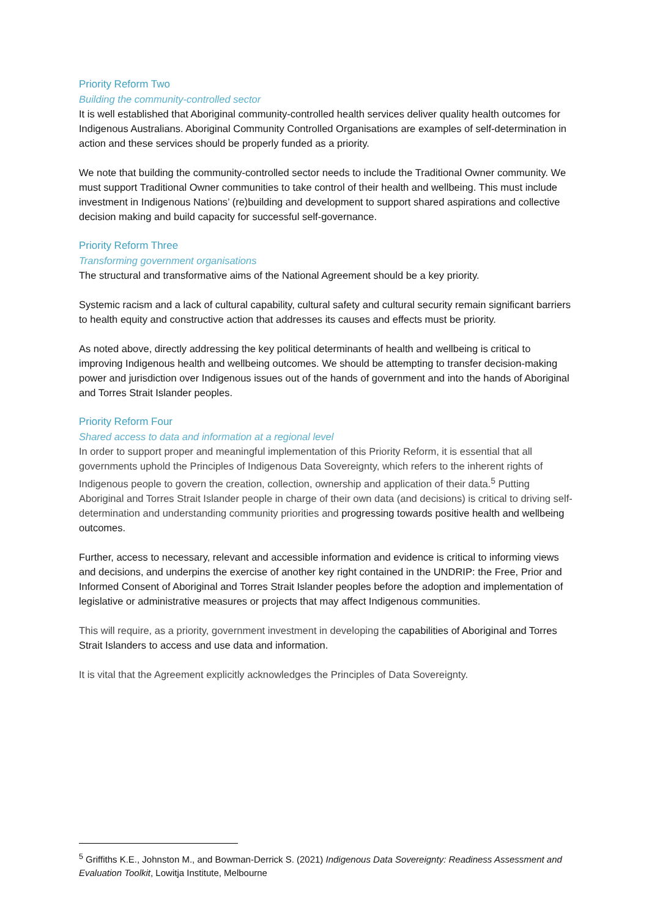Priority Reform Two
Building the community-controlled sector
It is well established that Aboriginal community-controlled health services deliver quality health outcomes for Indigenous Australians. Aboriginal Community Controlled Organisations are examples of self-determination in action and these services should be properly funded as a priority.
We note that building the community-controlled sector needs to include the Traditional Owner community. We must support Traditional Owner communities to take control of their health and wellbeing. This must include investment in Indigenous Nations’ (re)building and development to support shared aspirations and collective decision making and build capacity for successful self-governance.
Priority Reform Three
Transforming government organisations
The structural and transformative aims of the National Agreement should be a key priority.
Systemic racism and a lack of cultural capability, cultural safety and cultural security remain significant barriers to health equity and constructive action that addresses its causes and effects must be priority.
As noted above, directly addressing the key political determinants of health and wellbeing is critical to improving Indigenous health and wellbeing outcomes. We should be attempting to transfer decision-making power and jurisdiction over Indigenous issues out of the hands of government and into the hands of Aboriginal and Torres Strait Islander peoples.
Priority Reform Four
Shared access to data and information at a regional level
In order to support proper and meaningful implementation of this Priority Reform, it is essential that all governments uphold the Principles of Indigenous Data Sovereignty, which refers to the inherent rights of Indigenous people to govern the creation, collection, ownership and application of their data.<sup>5</sup> Putting Aboriginal and Torres Strait Islander people in charge of their own data (and decisions) is critical to driving self-determination and understanding community priorities and progressing towards positive health and wellbeing outcomes.
Further, access to necessary, relevant and accessible information and evidence is critical to informing views and decisions, and underpins the exercise of another key right contained in the UNDRIP: the Free, Prior and Informed Consent of Aboriginal and Torres Strait Islander peoples before the adoption and implementation of legislative or administrative measures or projects that may affect Indigenous communities.
This will require, as a priority, government investment in developing the capabilities of Aboriginal and Torres Strait Islanders to access and use data and information.
It is vital that the Agreement explicitly acknowledges the Principles of Data Sovereignty.
<sup>5</sup> Griffiths K.E., Johnston M., and Bowman-Derrick S. (2021) Indigenous Data Sovereignty: Readiness Assessment and Evaluation Toolkit, Lowitja Institute, Melbourne